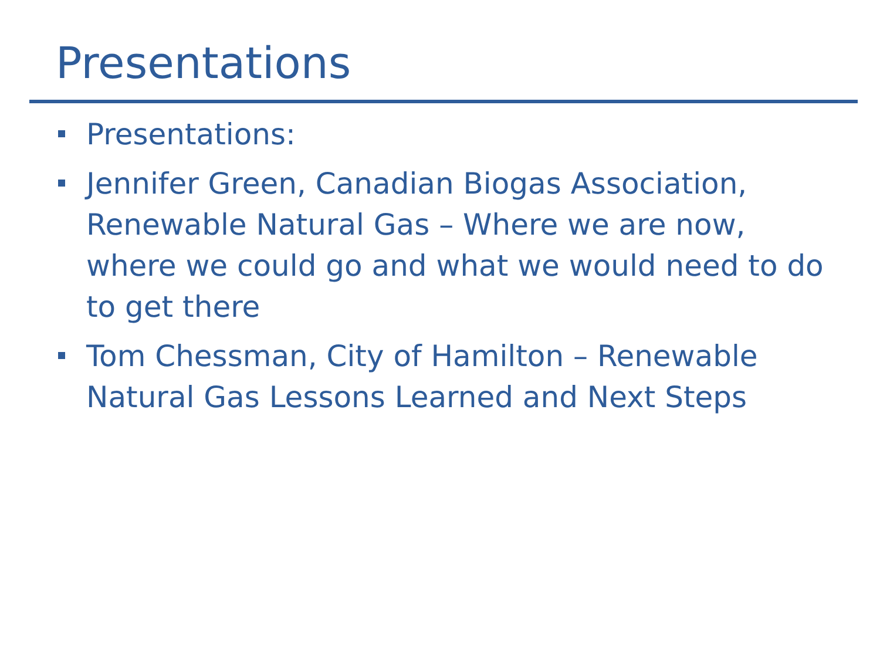Presentations
Presentations:
Jennifer Green, Canadian Biogas Association, Renewable Natural Gas – Where we are now, where we could go and what we would need to do to get there
Tom Chessman, City of Hamilton – Renewable Natural Gas Lessons Learned and Next Steps